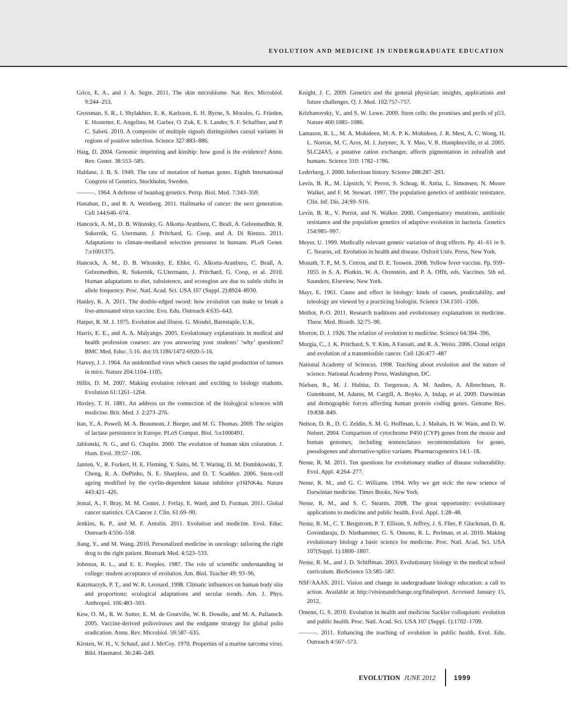EVOLUTION AND MEDICINE IN UNDERGRADUATE EDUCATION
Grice, E. A., and J. A. Segre. 2011. The skin microbiome. Nat. Rev. Microbiol. 9:244–253.
Grossman, S. R., I. Shylakhter, E. K. Karlsson, E. H. Byrne, S. Morales, G. Frieden, E. Hostetter, E. Angelino, M. Garber, O. Zuk, E. S. Lander, S. F. Schaffner, and P. C. Sabeti. 2010. A composite of multiple signals distinguishes causal variants in regions of positive selection. Science 327:883–886.
Haig, D. 2004. Genomic imprinting and kinship: how good is the evidence? Annu. Rev. Genet. 38:553–585.
Haldane, J. B. S. 1949. The rate of mutation of human genes. Eighth International Congress of Genetics, Stockholm, Sweden.
———. 1964. A defense of beanbag genetics. Persp. Biol. Med. 7:343–359.
Hanahan, D., and R. A. Weinberg. 2011. Hallmarks of cancer: the next generation. Cell 144:646–674.
Hancock, A. M., D. B. Witonsky, G. Alkorta-Aranburu, C. Beall, A. Gebremedhin, R. Sukernik, G. Utermann, J. Pritchard, G. Coop, and A. Di Rienzo. 2011. Adaptations to climate-mediated selection pressures in humans. PLoS Genet. 7:e1001375.
Hancock, A. M., D. B. Witonsky, E. Ehler, G. Alkorta-Aranburu, C. Beall, A. Gebremedhin, R. Sukernik, G.Utermann, J. Pritchard, G. Coop, et al. 2010. Human adaptations to diet, subsistence, and ecoregion are due to subtle shifts in allele frequency. Proc. Natl. Acad. Sci. USA 107 (Suppl. 2):8924–8930.
Hanley, K. A. 2011. The double-edged sword: how evolution can make or break a live-attenuated virus vaccine. Evo. Edu. Outreach 4:635–643.
Harper, R. M. J. 1975. Evolution and illness. G. Mosdel, Barnstaple, U.K.
Harris, E. E., and A. A. Malyango. 2005. Evolutionary explanations in medical and health profession courses: are you answering your students’ ‘why’ questions? BMC Med. Educ. 5:16. doi:10.1186/1472-6920-5-16.
Harvey, J. J. 1964. An unidentified virus which causes the rapid production of tumors in mice. Nature 204:1104–1105.
Hillis, D. M. 2007. Making evolution relevant and exciting to biology students. Evolution 61:1261–1264.
Huxley, T. H. 1881. An address on the connection of the biological sciences with medicine. Brit. Med. J. 2:273–276.
Itan, Y., A. Powell, M. A. Beaumont, J. Burger, and M. G. Thomas. 2009. The origins of lactase persistence in Europe. PLoS Comput. Biol. 5:e1000491.
Jablonski, N. G., and G. Chaplin. 2000. The evolution of human skin coloration. J. Hum. Evol. 39:57–106.
Janzen, V., R. Forkert, H. E. Fleming, Y. Saito, M. T. Waring, D. M. Dombkowski, T. Cheng, R. A. DePinho, N. E. Sharpless, and D. T. Scadden. 2006. Stem-cell ageing modified by the cyclin-dependent kinase inhibitor p16INK4a. Nature 443:421–426.
Jemal, A., F. Bray, M. M. Center, J. Ferlay, E. Ward, and D. Forman. 2011. Global cancer statistics. CA Cancer J. Clin. 61:69–90.
Jenkins, K. P., and M. F. Antolin. 2011. Evolution and medicine. Evol. Educ. Outreach 4:556–558.
Jiang, Y., and M. Wang. 2010. Personalized medicine in oncology: tailoring the right drug to the right patient. Biomark Med. 4:523–533.
Johnson, R. L., and E. E. Peeples. 1987. The role of scientific understanding in college: student acceptance of evolution. Am. Biol. Teacher 49: 93–96.
Katzmarzyk, P. T., and W. R. Leonard. 1998. Climatic influences on human body size and proportions: ecological adaptations and secular trends. Am. J. Phys. Anthropol. 106:483–503.
Kew, O. M., R. W. Sutter, E. M. de Gourville, W. R. Dowdle, and M. A. Pallansch. 2005. Vaccine-derived polioviruses and the endgame strategy for global polio eradication. Annu. Rev. Microbiol. 59:587–635.
Kirsten, W. H., V. Schauf, and J. McCoy. 1970. Properties of a murine sarcoma virus. Bibl. Haematol. 36:246–249.
Knight, J. C. 2009. Genetics and the general physician: insights, applications and future challenges. Q. J. Med. 102:757–757.
Krizhanovsky, V., and S. W. Lowe. 2009. Stem cells: the promises and perils of p53. Nature 460:1085–1086.
Lamason, R. L., M. A. Mohideen, M. A. P. K. Mohideen, J. R. Mest, A. C. Wong, H. L. Norton, M. C. Aros, M. J. Jurynec, X. Y. Mao, V. R. Humphreville, et al. 2005. SLC24A5, a putative cation exchanger, affects pigmentation in zebrafish and humans. Science 310: 1782–1786.
Lederberg, J. 2000. Infectious history. Science 288:287–293.
Levin, B. R., M. Lipsitch, V. Perrot, S. Schrag, R. Antia, L. Simonsen, N. Moore Walker, and F. M. Stewart. 1997. The population genetics of antibiotic resistance. Clin. Inf. Dis. 24:S9–S16.
Levin, B. R., V. Perrot, and N. Walker. 2000. Compensatory mutations, antibiotic resistance and the population genetics of adaptive evolution in bacteria. Genetics 154:985–997.
Meyer, U. 1999. Medically relevant genetic variation of drug effects. Pp. 41–61 in S. C. Stearns, ed. Evolution in health and disease. Oxford Univ. Press, New York.
Monath, T. P., M. S. Cetron, and D. E. Teuwen. 2008. Yellow fever vaccine. Pp. 959–1055 in S. A. Plotkin, W. A. Orenstein, and P. A. Offit, eds. Vaccines. 5th ed. Saunders, Elseview, New York.
Mayr, E. 1961. Cause and effect in biology: kinds of causes, predictability, and teleology are viewed by a practicing biologist. Science 134:1501–1506.
Méthot, P.-O. 2011. Research traditions and evolutionary explanations in medicine. Theor. Med. Bioeth. 32:75–90.
Morton, D. J. 1926. The relation of evolution to medicine. Science 64:394–396.
Murgia, C., J. K. Pritchard, S. Y. Kim, A Fassati, and R. A. Weiss. 2006. Clonal origin and evolution of a transmissible cancer. Cell 126:477–487
National Academy of Sciences. 1998. Teaching about evolution and the nature of science. National Academy Press, Washington, DC.
Nielsen, R., M. J. Hubisz, D. Torgerson, A. M. Andres, A. Albrechtsen, R. Gutenkunst, M. Adams, M. Cargill, A. Boyko, A. Indap, et al. 2009. Darwinian and demographic forces affecting human protein coding genes. Genome Res. 19:838–849.
Nelson, D. R., D. C. Zeldin, S. M. G. Hoffman, L. J. Maltais, H. W. Wain, and D. W. Nebert. 2004. Comparison of cytochrome P450 (CYP) genes from the mouse and human genomes, including nomenclature recommendations for genes, pseudogenes and alternative-splice variants. Pharmacogenetics 14:1–18.
Nesse, R. M. 2011. Ten questions for evolutionary studies of disease vulnerability. Evol. Appl. 4:264–277.
Nesse, R. M., and G. C. Williams. 1994. Why we get sick: the new science of Darwinian medicine. Times Books, New York.
Nesse, R. M., and S. C. Stearns. 2008. The great opportunity: evolutionary applications to medicine and public health. Evol. Appl. 1:28–48.
Nesse, R. M., C. T. Bergstrom, P. T. Ellison, S. Jeffrey, J. S. Flier, P. Gluckman, D. R. Govindaraju, D. Niethammer, G. S. Omenn, R. L. Perlman, et al. 2010. Making evolutionary biology a basic science for medicine. Proc. Natl. Acad. Sci. USA 107(Suppl. 1):1800–1807.
Nesse, R. M., and J. D. Schiffman. 2003. Evolutionary biology in the medical school curriculum. BioScience 53:585–587.
NSF/AAAS. 2011. Vision and change in undergraduate biology education: a call to action. Available at http://visionandchange.org/finalreport. Accessed January 15, 2012.
Omenn, G. S. 2010. Evolution in health and medicine Sackler colloquium: evolution and public health. Proc. Natl. Acad. Sci. USA 107 (Suppl. 1):1702–1709.
———. 2011. Enhancing the teaching of evolution in public health. Evol. Edu. Outreach 4:567–573.
EVOLUTION JUNE 2012 1999